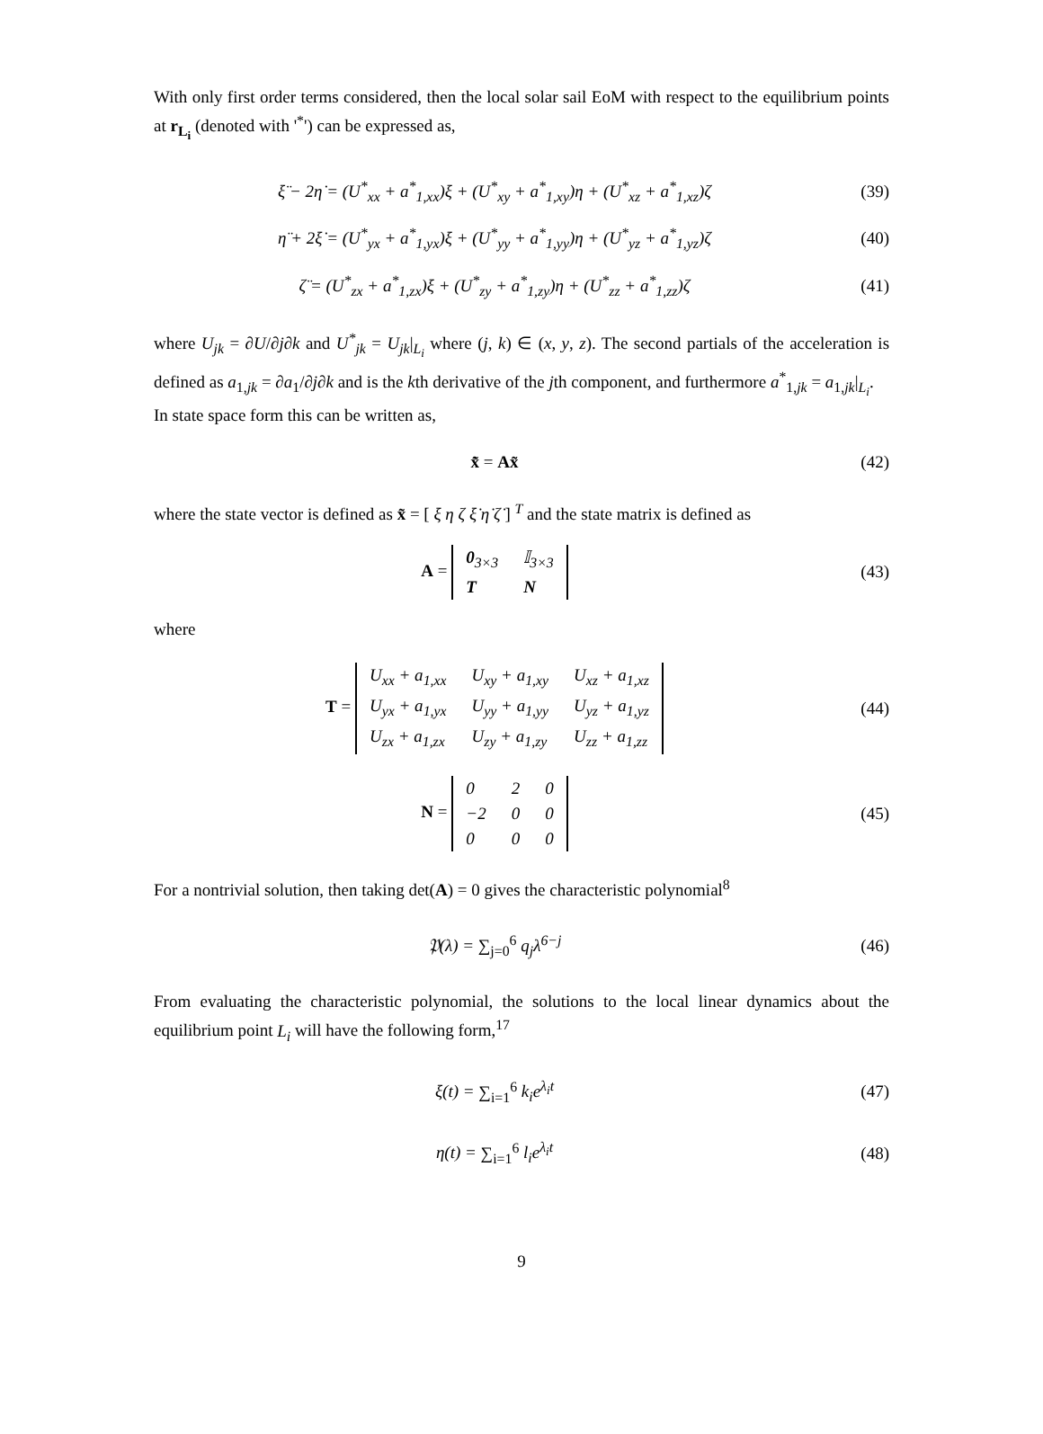With only first order terms considered, then the local solar sail EoM with respect to the equilibrium points at r<sub>L<sub>i</sub></sub> (denoted with '<sup>*</sup>') can be expressed as,
ξ̈ − 2η̇ = (U<sup>*</sup><sub>xx</sub> + a<sup>*</sup><sub>1,xx</sub>)ξ + (U<sup>*</sup><sub>xy</sub> + a<sup>*</sup><sub>1,xy</sub>)η + (U<sup>*</sup><sub>xz</sub> + a<sup>*</sup><sub>1,xz</sub>)ζ
(39)
η̈ + 2ξ̇ = (U<sup>*</sup><sub>yx</sub> + a<sup>*</sup><sub>1,yx</sub>)ξ + (U<sup>*</sup><sub>yy</sub> + a<sup>*</sup><sub>1,yy</sub>)η + (U<sup>*</sup><sub>yz</sub> + a<sup>*</sup><sub>1,yz</sub>)ζ
(40)
ζ̈ = (U<sup>*</sup><sub>zx</sub> + a<sup>*</sup><sub>1,zx</sub>)ξ + (U<sup>*</sup><sub>zy</sub> + a<sup>*</sup><sub>1,zy</sub>)η + (U<sup>*</sup><sub>zz</sub> + a<sup>*</sup><sub>1,zz</sub>)ζ
(41)
where U<sub>jk</sub> = ∂U/∂j∂k and U<sup>*</sup><sub>jk</sub> = U<sub>jk</sub>|<sub>L<sub>i</sub></sub> where (j, k) ∈ (x, y, z). The second partials of the acceleration is defined as a<sub>1,jk</sub> = ∂a<sub>1</sub>/∂j∂k and is the kth derivative of the jth component, and furthermore a<sup>*</sup><sub>1,jk</sub> = a<sub>1,jk</sub>|<sub>L<sub>i</sub></sub>.
In state space form this can be written as,
x̃̇ = Ax̃ (42)
where the state vector is defined as x̃ = [ ξ η ζ ξ̇ η̇ ζ̇ ] <sup>T</sup> and the state matrix is defined as
A =
| 0<sub>3×3</sub> | 𝕀<sub>3×3</sub> |
| T | N |
(43)
where
T =
| U<sub>xx</sub> + a<sub>1,xx</sub> | U<sub>xy</sub> + a<sub>1,xy</sub> | U<sub>xz</sub> + a<sub>1,xz</sub> |
| U<sub>yx</sub> + a<sub>1,yx</sub> | U<sub>yy</sub> + a<sub>1,yy</sub> | U<sub>yz</sub> + a<sub>1,yz</sub> |
| U<sub>zx</sub> + a<sub>1,zx</sub> | U<sub>zy</sub> + a<sub>1,zy</sub> | U<sub>zz</sub> + a<sub>1,zz</sub> |
(44)
N =
| 0 | 2 | 0 |
| −2 | 0 | 0 |
| 0 | 0 | 0 |
(45)
For a nontrivial solution, then taking det(A) = 0 gives the characteristic polynomial<sup>8</sup>
𝔓(λ) = ∑<sub>j=0</sub><sup>6</sup> q<sub>j</sub>λ<sup>6−j</sup> (46)
From evaluating the characteristic polynomial, the solutions to the local linear dynamics about the equilibrium point L<sub>i</sub> will have the following form,<sup>17</sup>
ξ(t) = ∑<sub>i=1</sub><sup>6</sup> k<sub>i</sub>e<sup>λ<sub>i</sub>t</sup> (47)
η(t) = ∑<sub>i=1</sub><sup>6</sup> l<sub>i</sub>e<sup>λ<sub>i</sub>t</sup> (48)
9